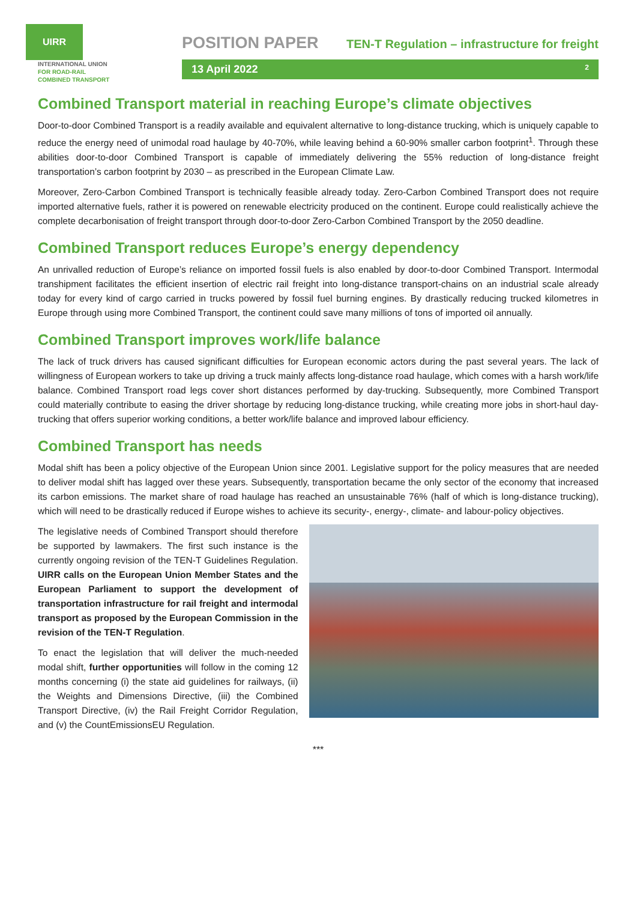UIRR
INTERNATIONAL UNION
FOR ROAD-RAIL
COMBINED TRANSPORT
POSITION PAPER
13 April 2022 2
TEN-T Regulation – infrastructure for freight
Combined Transport material in reaching Europe’s climate objectives
Door-to-door Combined Transport is a readily available and equivalent alternative to long-distance trucking, which is uniquely capable to reduce the energy need of unimodal road haulage by 40-70%, while leaving behind a 60-90% smaller carbon footprint<sup>1</sup>. Through these abilities door-to-door Combined Transport is capable of immediately delivering the 55% reduction of long-distance freight transportation’s carbon footprint by 2030 – as prescribed in the European Climate Law.
Moreover, Zero-Carbon Combined Transport is technically feasible already today. Zero-Carbon Combined Transport does not require imported alternative fuels, rather it is powered on renewable electricity produced on the continent. Europe could realistically achieve the complete decarbonisation of freight transport through door-to-door Zero-Carbon Combined Transport by the 2050 deadline.
Combined Transport reduces Europe’s energy dependency
An unrivalled reduction of Europe’s reliance on imported fossil fuels is also enabled by door-to-door Combined Transport. Intermodal transhipment facilitates the efficient insertion of electric rail freight into long-distance transport-chains on an industrial scale already today for every kind of cargo carried in trucks powered by fossil fuel burning engines. By drastically reducing trucked kilometres in Europe through using more Combined Transport, the continent could save many millions of tons of imported oil annually.
Combined Transport improves work/life balance
The lack of truck drivers has caused significant difficulties for European economic actors during the past several years. The lack of willingness of European workers to take up driving a truck mainly affects long-distance road haulage, which comes with a harsh work/life balance. Combined Transport road legs cover short distances performed by day-trucking. Subsequently, more Combined Transport could materially contribute to easing the driver shortage by reducing long-distance trucking, while creating more jobs in short-haul day-trucking that offers superior working conditions, a better work/life balance and improved labour efficiency.
Combined Transport has needs
Modal shift has been a policy objective of the European Union since 2001. Legislative support for the policy measures that are needed to deliver modal shift has lagged over these years. Subsequently, transportation became the only sector of the economy that increased its carbon emissions. The market share of road haulage has reached an unsustainable 76% (half of which is long-distance trucking), which will need to be drastically reduced if Europe wishes to achieve its security-, energy-, climate- and labour-policy objectives.
The legislative needs of Combined Transport should therefore be supported by lawmakers. The first such instance is the currently ongoing revision of the TEN-T Guidelines Regulation. UIRR calls on the European Union Member States and the European Parliament to support the development of transportation infrastructure for rail freight and intermodal transport as proposed by the European Commission in the revision of the TEN-T Regulation.
To enact the legislation that will deliver the much-needed modal shift, further opportunities will follow in the coming 12 months concerning (i) the state aid guidelines for railways, (ii) the Weights and Dimensions Directive, (iii) the Combined Transport Directive, (iv) the Rail Freight Corridor Regulation, and (v) the CountEmissionsEU Regulation.
***